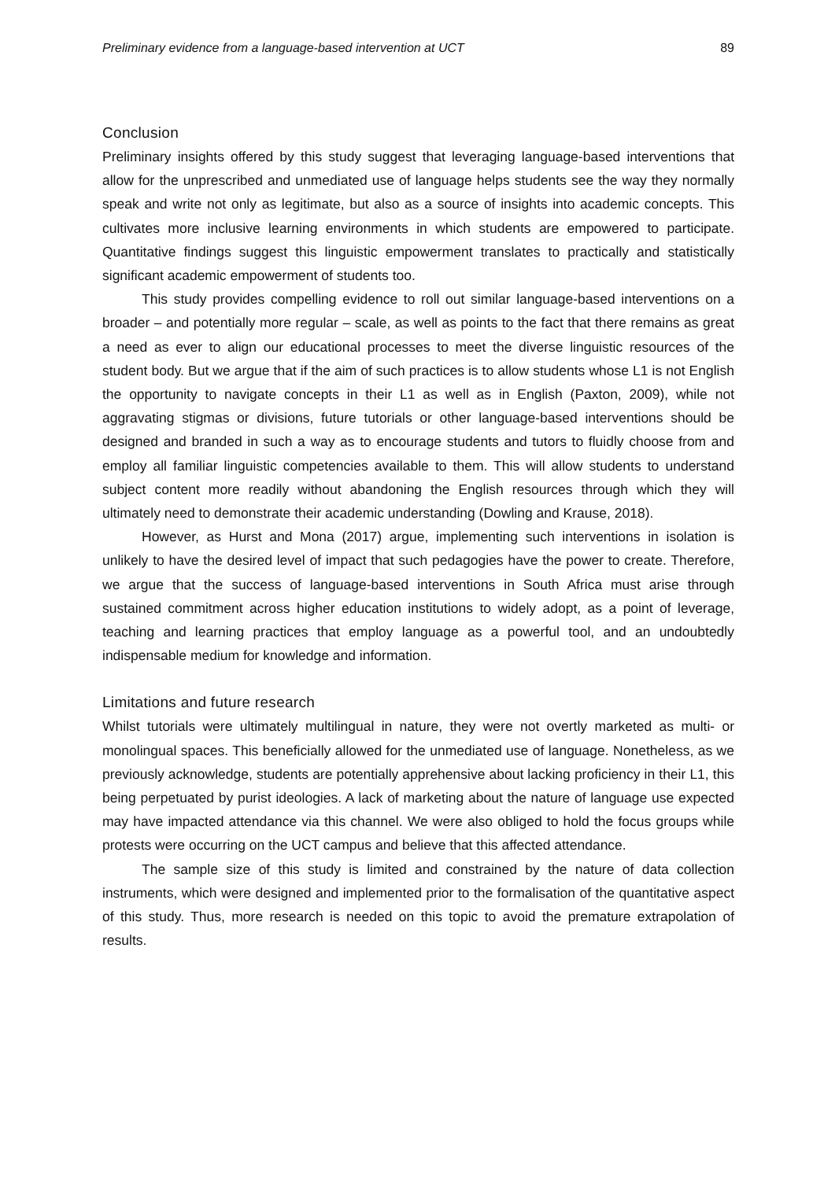Preliminary evidence from a language-based intervention at UCT 89
Conclusion
Preliminary insights offered by this study suggest that leveraging language-based interventions that allow for the unprescribed and unmediated use of language helps students see the way they normally speak and write not only as legitimate, but also as a source of insights into academic concepts. This cultivates more inclusive learning environments in which students are empowered to participate. Quantitative findings suggest this linguistic empowerment translates to practically and statistically significant academic empowerment of students too.
This study provides compelling evidence to roll out similar language-based interventions on a broader – and potentially more regular – scale, as well as points to the fact that there remains as great a need as ever to align our educational processes to meet the diverse linguistic resources of the student body. But we argue that if the aim of such practices is to allow students whose L1 is not English the opportunity to navigate concepts in their L1 as well as in English (Paxton, 2009), while not aggravating stigmas or divisions, future tutorials or other language-based interventions should be designed and branded in such a way as to encourage students and tutors to fluidly choose from and employ all familiar linguistic competencies available to them. This will allow students to understand subject content more readily without abandoning the English resources through which they will ultimately need to demonstrate their academic understanding (Dowling and Krause, 2018).
However, as Hurst and Mona (2017) argue, implementing such interventions in isolation is unlikely to have the desired level of impact that such pedagogies have the power to create. Therefore, we argue that the success of language-based interventions in South Africa must arise through sustained commitment across higher education institutions to widely adopt, as a point of leverage, teaching and learning practices that employ language as a powerful tool, and an undoubtedly indispensable medium for knowledge and information.
Limitations and future research
Whilst tutorials were ultimately multilingual in nature, they were not overtly marketed as multi- or monolingual spaces. This beneficially allowed for the unmediated use of language. Nonetheless, as we previously acknowledge, students are potentially apprehensive about lacking proficiency in their L1, this being perpetuated by purist ideologies. A lack of marketing about the nature of language use expected may have impacted attendance via this channel. We were also obliged to hold the focus groups while protests were occurring on the UCT campus and believe that this affected attendance.
The sample size of this study is limited and constrained by the nature of data collection instruments, which were designed and implemented prior to the formalisation of the quantitative aspect of this study. Thus, more research is needed on this topic to avoid the premature extrapolation of results.